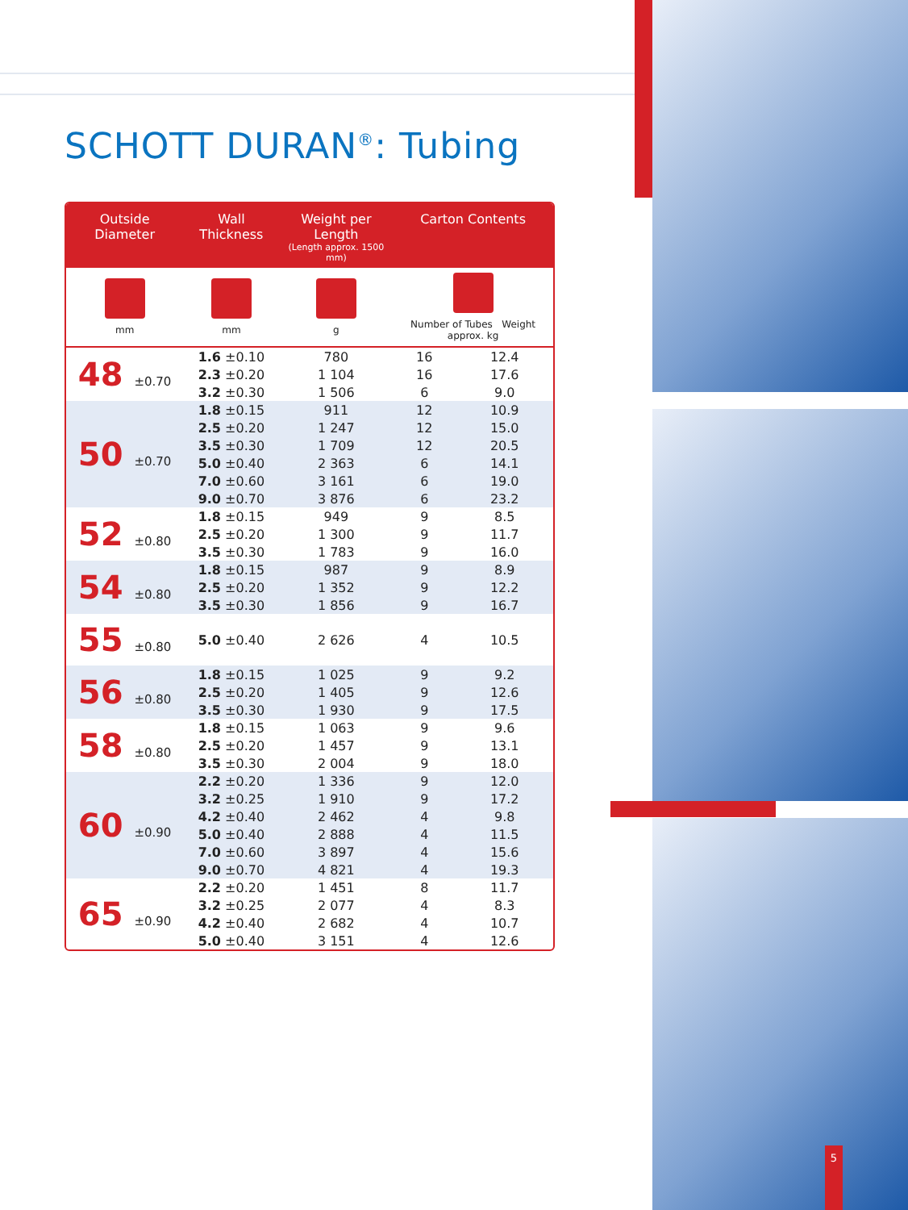SCHOTT DURAN<sup>®</sup>: Tubing
| Outside Diameter | Wall Thickness | Weight per Length (Length approx. 1500 mm) | Carton Contents | |
| --- | --- | --- | --- | --- |
| mm | mm | g | Number of Tubes Weight approx. kg | |
| 48 ±0.70 | 1.6 ±0.10 | 780 | 16 | 12.4 |
| | 2.3 ±0.20 | 1 104 | 16 | 17.6 |
| | 3.2 ±0.30 | 1 506 | 6 | 9.0 |
| 50 ±0.70 | 1.8 ±0.15 | 911 | 12 | 10.9 |
| | 2.5 ±0.20 | 1 247 | 12 | 15.0 |
| | 3.5 ±0.30 | 1 709 | 12 | 20.5 |
| | 5.0 ±0.40 | 2 363 | 6 | 14.1 |
| | 7.0 ±0.60 | 3 161 | 6 | 19.0 |
| | 9.0 ±0.70 | 3 876 | 6 | 23.2 |
| 52 ±0.80 | 1.8 ±0.15 | 949 | 9 | 8.5 |
| | 2.5 ±0.20 | 1 300 | 9 | 11.7 |
| | 3.5 ±0.30 | 1 783 | 9 | 16.0 |
| 54 ±0.80 | 1.8 ±0.15 | 987 | 9 | 8.9 |
| | 2.5 ±0.20 | 1 352 | 9 | 12.2 |
| | 3.5 ±0.30 | 1 856 | 9 | 16.7 |
| 55 ±0.80 | 5.0 ±0.40 | 2 626 | 4 | 10.5 |
| 56 ±0.80 | 1.8 ±0.15 | 1 025 | 9 | 9.2 |
| | 2.5 ±0.20 | 1 405 | 9 | 12.6 |
| | 3.5 ±0.30 | 1 930 | 9 | 17.5 |
| 58 ±0.80 | 1.8 ±0.15 | 1 063 | 9 | 9.6 |
| | 2.5 ±0.20 | 1 457 | 9 | 13.1 |
| | 3.5 ±0.30 | 2 004 | 9 | 18.0 |
| 60 ±0.90 | 2.2 ±0.20 | 1 336 | 9 | 12.0 |
| | 3.2 ±0.25 | 1 910 | 9 | 17.2 |
| | 4.2 ±0.40 | 2 462 | 4 | 9.8 |
| | 5.0 ±0.40 | 2 888 | 4 | 11.5 |
| | 7.0 ±0.60 | 3 897 | 4 | 15.6 |
| | 9.0 ±0.70 | 4 821 | 4 | 19.3 |
| 65 ±0.90 | 2.2 ±0.20 | 1 451 | 8 | 11.7 |
| | 3.2 ±0.25 | 2 077 | 4 | 8.3 |
| | 4.2 ±0.40 | 2 682 | 4 | 10.7 |
| | 5.0 ±0.40 | 3 151 | 4 | 12.6 |
5